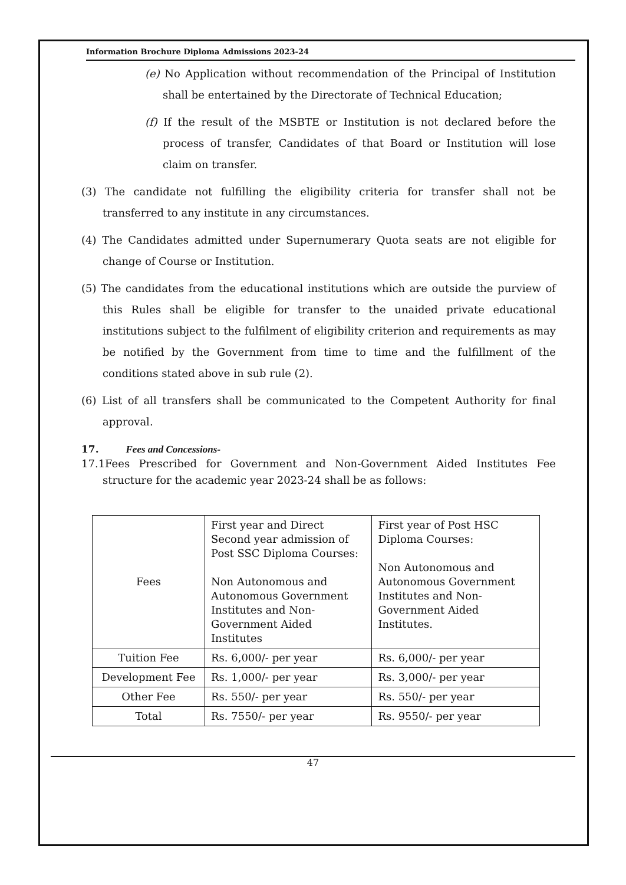Information Brochure Diploma Admissions 2023-24
(e) No Application without recommendation of the Principal of Institution shall be entertained by the Directorate of Technical Education;
(f) If the result of the MSBTE or Institution is not declared before the process of transfer, Candidates of that Board or Institution will lose claim on transfer.
(3) The candidate not fulfilling the eligibility criteria for transfer shall not be transferred to any institute in any circumstances.
(4) The Candidates admitted under Supernumerary Quota seats are not eligible for change of Course or Institution.
(5) The candidates from the educational institutions which are outside the purview of this Rules shall be eligible for transfer to the unaided private educational institutions subject to the fulfilment of eligibility criterion and requirements as may be notified by the Government from time to time and the fulfillment of the conditions stated above in sub rule (2).
(6) List of all transfers shall be communicated to the Competent Authority for final approval.
17. Fees and Concessions-
17.1Fees Prescribed for Government and Non-Government Aided Institutes Fee structure for the academic year 2023-24 shall be as follows:
| Fees | First year and Direct Second year admission of Post SSC Diploma Courses: Non Autonomous and Autonomous Government Institutes and Non-Government Aided Institutes | First year of Post HSC Diploma Courses: Non Autonomous and Autonomous Government Institutes and Non-Government Aided Institutes. |
| Tuition Fee | Rs. 6,000/- per year | Rs. 6,000/- per year |
| Development Fee | Rs. 1,000/- per year | Rs. 3,000/- per year |
| Other Fee | Rs. 550/- per year | Rs. 550/- per year |
| Total | Rs. 7550/- per year | Rs. 9550/- per year |
47